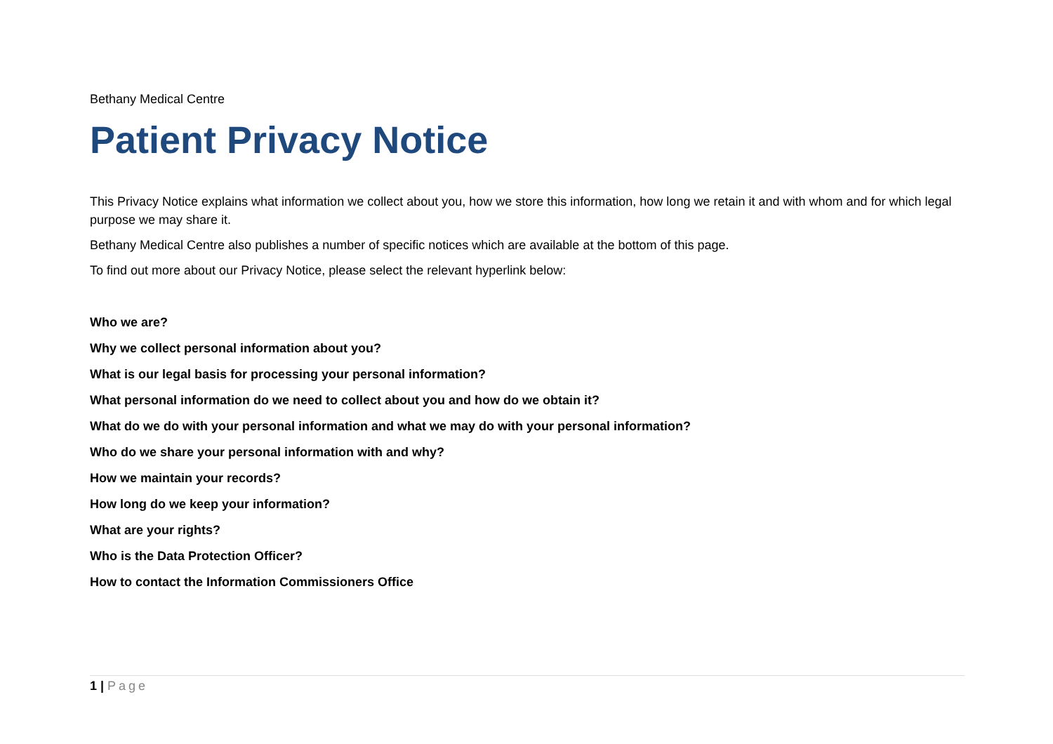Bethany Medical Centre
Patient Privacy Notice
This Privacy Notice explains what information we collect about you, how we store this information, how long we retain it and with whom and for which legal purpose we may share it.
Bethany Medical Centre also publishes a number of specific notices which are available at the bottom of this page.
To find out more about our Privacy Notice, please select the relevant hyperlink below:
Who we are?
Why we collect personal information about you?
What is our legal basis for processing your personal information?
What personal information do we need to collect about you and how do we obtain it?
What do we do with your personal information and what we may do with your personal information?
Who do we share your personal information with and why?
How we maintain your records?
How long do we keep your information?
What are your rights?
Who is the Data Protection Officer?
How to contact the Information Commissioners Office
1 | Page